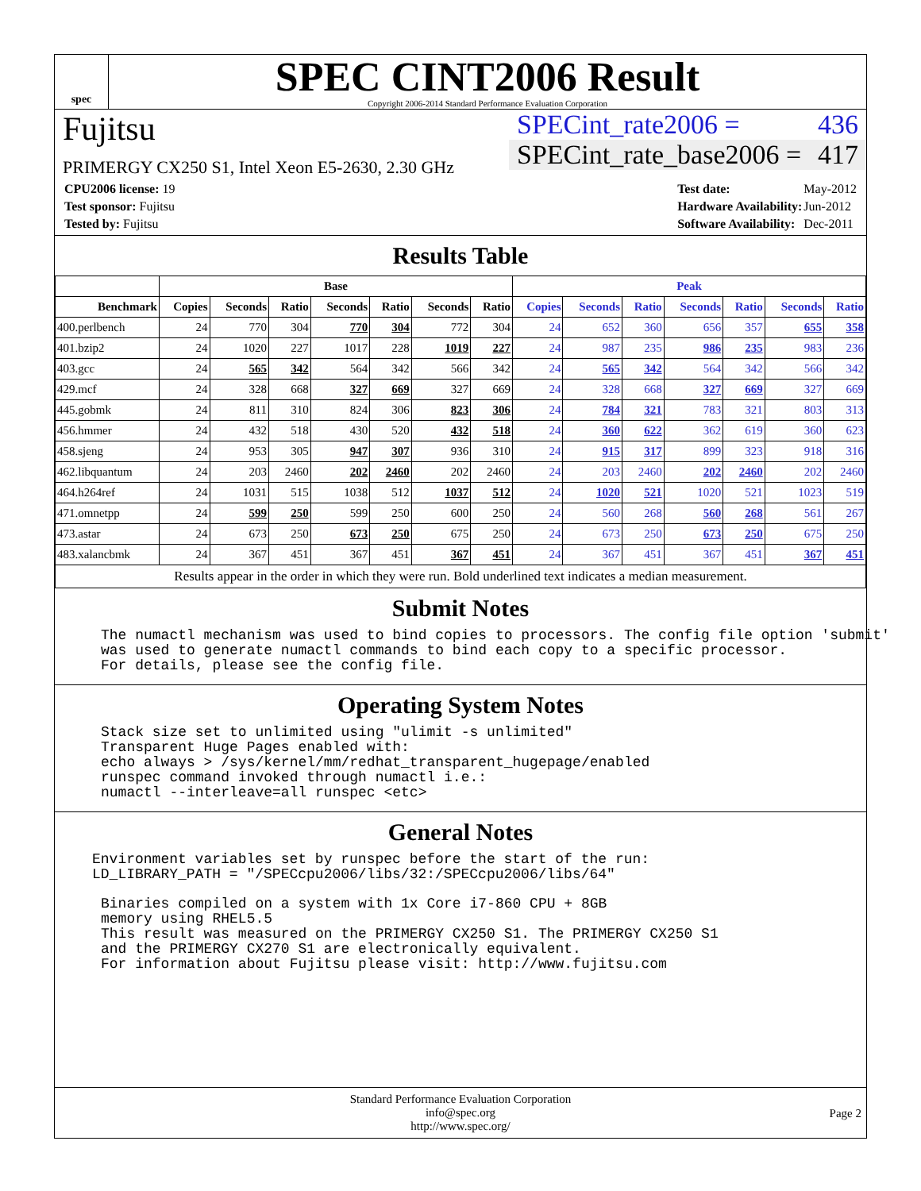spec
SPEC CINT2006 Result
Copyright 2006-2014 Standard Performance Evaluation Corporation
Fujitsu
PRIMERGY CX250 S1, Intel Xeon E5-2630, 2.30 GHz
SPECint_rate2006 = 436
SPECint_rate_base2006 = 417
| CPU2006 license: 19 |
| Test sponsor: Fujitsu |
| Tested by: Fujitsu |
| Test date: | May-2012 |
| Hardware Availability: | Jun-2012 |
| Software Availability: | Dec-2011 |
Results Table
| | Base | | | | | | | Peak | | | | | | |
| --- | --- | --- | --- | --- | --- | --- | --- | --- | --- | --- | --- | --- | --- | --- |
| Benchmark | Copies | Seconds | Ratio | Seconds | Ratio | Seconds | Ratio | Copies | Seconds | Ratio | Seconds | Ratio | Seconds | Ratio |
| 400.perlbench | 24 | 770 | 304 | 770 | 304 | 772 | 304 | 24 | 652 | 360 | 656 | 357 | 655 | 358 |
| 401.bzip2 | 24 | 1020 | 227 | 1017 | 228 | 1019 | 227 | 24 | 987 | 235 | 986 | 235 | 983 | 236 |
| 403.gcc | 24 | 565 | 342 | 564 | 342 | 566 | 342 | 24 | 565 | 342 | 564 | 342 | 566 | 342 |
| 429.mcf | 24 | 328 | 668 | 327 | 669 | 327 | 669 | 24 | 328 | 668 | 327 | 669 | 327 | 669 |
| 445.gobmk | 24 | 811 | 310 | 824 | 306 | 823 | 306 | 24 | 784 | 321 | 783 | 321 | 803 | 313 |
| 456.hmmer | 24 | 432 | 518 | 430 | 520 | 432 | 518 | 24 | 360 | 622 | 362 | 619 | 360 | 623 |
| 458.sjeng | 24 | 953 | 305 | 947 | 307 | 936 | 310 | 24 | 915 | 317 | 899 | 323 | 918 | 316 |
| 462.libquantum | 24 | 203 | 2460 | 202 | 2460 | 202 | 2460 | 24 | 203 | 2460 | 202 | 2460 | 202 | 2460 |
| 464.h264ref | 24 | 1031 | 515 | 1038 | 512 | 1037 | 512 | 24 | 1020 | 521 | 1020 | 521 | 1023 | 519 |
| 471.omnetpp | 24 | 599 | 250 | 599 | 250 | 600 | 250 | 24 | 560 | 268 | 560 | 268 | 561 | 267 |
| 473.astar | 24 | 673 | 250 | 673 | 250 | 675 | 250 | 24 | 673 | 250 | 673 | 250 | 675 | 250 |
| 483.xalancbmk | 24 | 367 | 451 | 367 | 451 | 367 | 451 | 24 | 367 | 451 | 367 | 451 | 367 | 451 |
| Results appear in the order in which they were run. Bold underlined text indicates a median measurement. | | | | | | | | | | | | | | |
Submit Notes
The numactl mechanism was used to bind copies to processors. The config file option 'submit'
was used to generate numactl commands to bind each copy to a specific processor.
For details, please see the config file.
Operating System Notes
Stack size set to unlimited using "ulimit -s unlimited"
Transparent Huge Pages enabled with:
echo always > /sys/kernel/mm/redhat_transparent_hugepage/enabled
runspec command invoked through numactl i.e.:
numactl --interleave=all runspec <etc>
General Notes
Environment variables set by runspec before the start of the run:
LD_LIBRARY_PATH = "/SPECcpu2006/libs/32:/SPECcpu2006/libs/64"
Binaries compiled on a system with 1x Core i7-860 CPU + 8GB
memory using RHEL5.5
This result was measured on the PRIMERGY CX250 S1. The PRIMERGY CX250 S1
and the PRIMERGY CX270 S1 are electronically equivalent.
For information about Fujitsu please visit: http://www.fujitsu.com
Standard Performance Evaluation Corporation
info@spec.org
http://www.spec.org/
Page 2